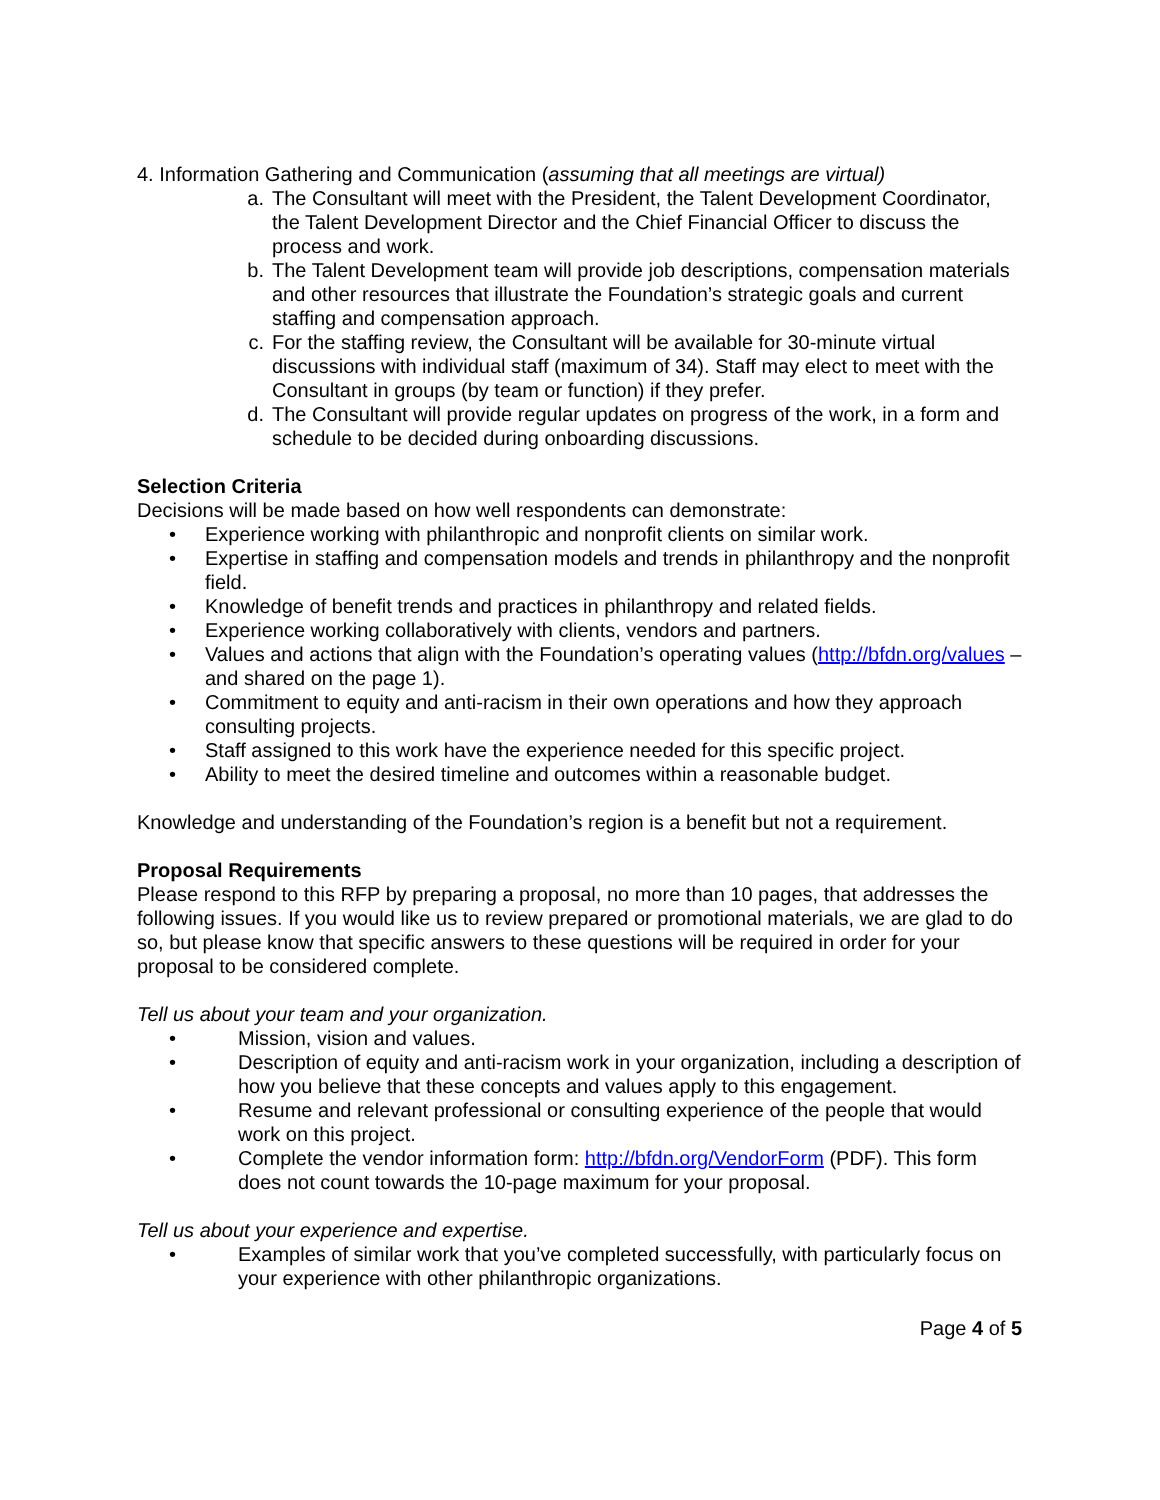4. Information Gathering and Communication (assuming that all meetings are virtual)
a. The Consultant will meet with the President, the Talent Development Coordinator, the Talent Development Director and the Chief Financial Officer to discuss the process and work.
b. The Talent Development team will provide job descriptions, compensation materials and other resources that illustrate the Foundation’s strategic goals and current staffing and compensation approach.
c. For the staffing review, the Consultant will be available for 30-minute virtual discussions with individual staff (maximum of 34). Staff may elect to meet with the Consultant in groups (by team or function) if they prefer.
d. The Consultant will provide regular updates on progress of the work, in a form and schedule to be decided during onboarding discussions.
Selection Criteria
Decisions will be made based on how well respondents can demonstrate:
• Experience working with philanthropic and nonprofit clients on similar work.
• Expertise in staffing and compensation models and trends in philanthropy and the nonprofit field.
• Knowledge of benefit trends and practices in philanthropy and related fields.
• Experience working collaboratively with clients, vendors and partners.
• Values and actions that align with the Foundation’s operating values (http://bfdn.org/values – and shared on the page 1).
• Commitment to equity and anti-racism in their own operations and how they approach consulting projects.
• Staff assigned to this work have the experience needed for this specific project.
• Ability to meet the desired timeline and outcomes within a reasonable budget.
Knowledge and understanding of the Foundation’s region is a benefit but not a requirement.
Proposal Requirements
Please respond to this RFP by preparing a proposal, no more than 10 pages, that addresses the following issues. If you would like us to review prepared or promotional materials, we are glad to do so, but please know that specific answers to these questions will be required in order for your proposal to be considered complete.
Tell us about your team and your organization.
• Mission, vision and values.
• Description of equity and anti-racism work in your organization, including a description of how you believe that these concepts and values apply to this engagement.
• Resume and relevant professional or consulting experience of the people that would work on this project.
• Complete the vendor information form: http://bfdn.org/VendorForm (PDF). This form does not count towards the 10-page maximum for your proposal.
Tell us about your experience and expertise.
• Examples of similar work that you’ve completed successfully, with particularly focus on your experience with other philanthropic organizations.
Page 4 of 5